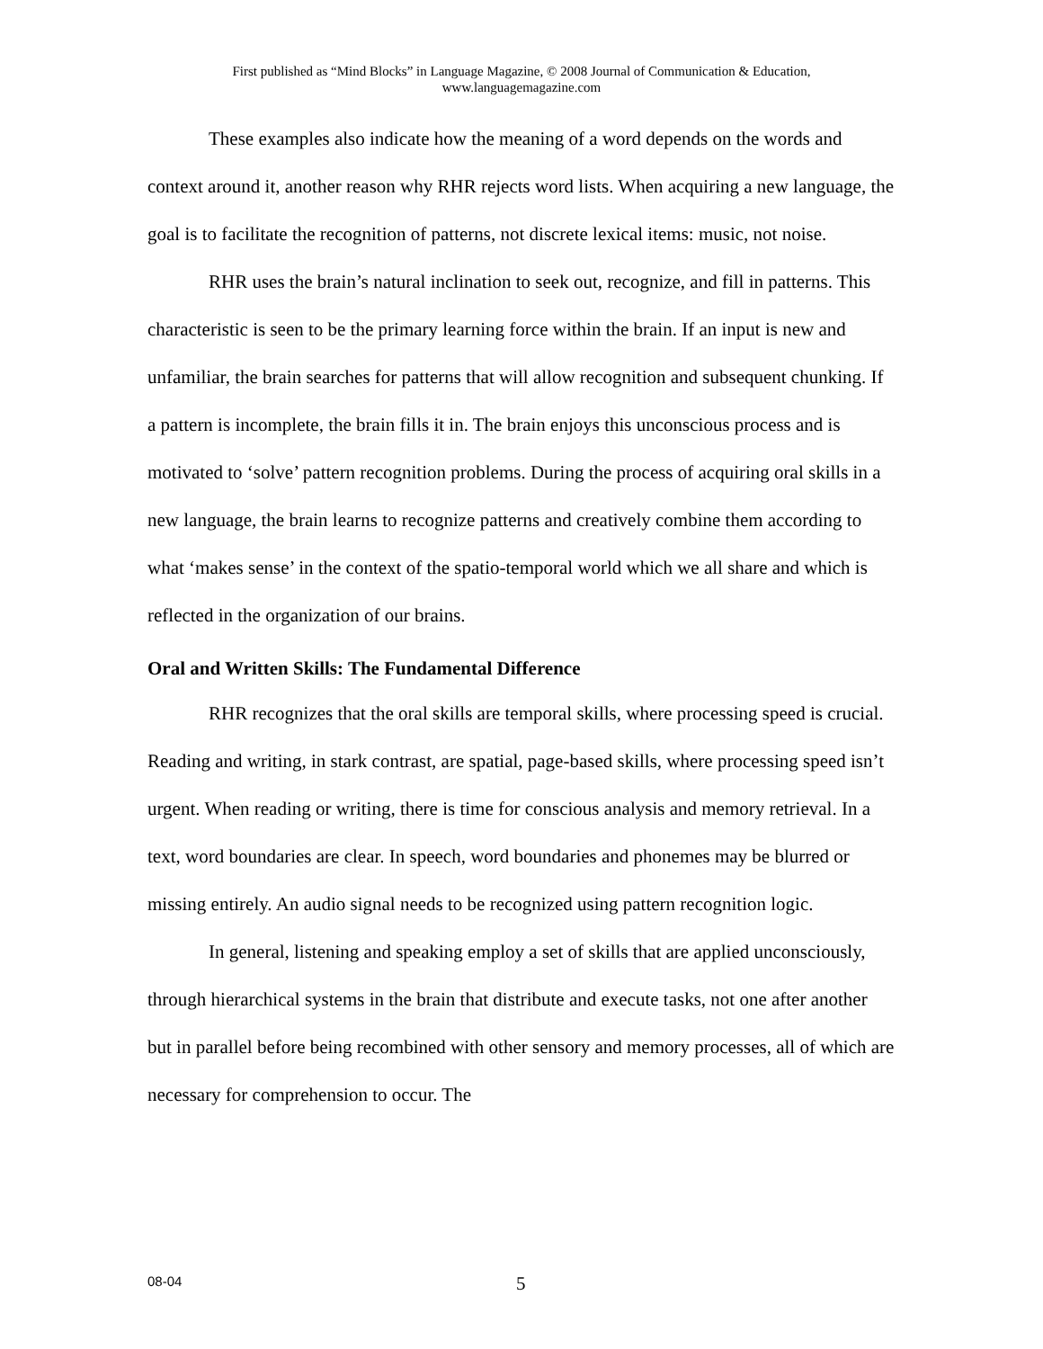First published as “Mind Blocks” in Language Magazine, © 2008 Journal of Communication & Education,
www.languagemagazine.com
These examples also indicate how the meaning of a word depends on the words and context around it, another reason why RHR rejects word lists. When acquiring a new language, the goal is to facilitate the recognition of patterns, not discrete lexical items: music, not noise.
RHR uses the brain’s natural inclination to seek out, recognize, and fill in patterns. This characteristic is seen to be the primary learning force within the brain. If an input is new and unfamiliar, the brain searches for patterns that will allow recognition and subsequent chunking. If a pattern is incomplete, the brain fills it in. The brain enjoys this unconscious process and is motivated to ʻsolve’ pattern recognition problems. During the process of acquiring oral skills in a new language, the brain learns to recognize patterns and creatively combine them according to what ‘makes sense’ in the context of the spatio-temporal world which we all share and which is reflected in the organization of our brains.
Oral and Written Skills: The Fundamental Difference
RHR recognizes that the oral skills are temporal skills, where processing speed is crucial. Reading and writing, in stark contrast, are spatial, page-based skills, where processing speed isn’t urgent. When reading or writing, there is time for conscious analysis and memory retrieval. In a text, word boundaries are clear. In speech, word boundaries and phonemes may be blurred or missing entirely. An audio signal needs to be recognized using pattern recognition logic.
In general, listening and speaking employ a set of skills that are applied unconsciously, through hierarchical systems in the brain that distribute and execute tasks, not one after another but in parallel before being recombined with other sensory and memory processes, all of which are necessary for comprehension to occur. The
08-04 5